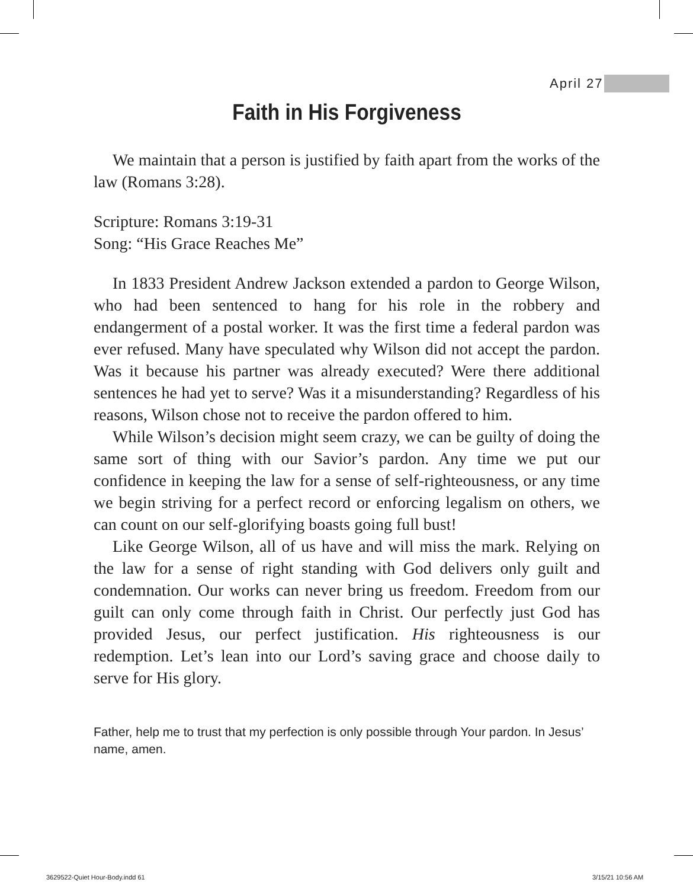April 27
Faith in His Forgiveness
We maintain that a person is justified by faith apart from the works of the law (Romans 3:28).
Scripture: Romans 3:19-31
Song: “His Grace Reaches Me”
In 1833 President Andrew Jackson extended a pardon to George Wilson, who had been sentenced to hang for his role in the robbery and endangerment of a postal worker. It was the first time a federal pardon was ever refused. Many have speculated why Wilson did not accept the pardon. Was it because his partner was already executed? Were there additional sentences he had yet to serve? Was it a misunderstanding? Regardless of his reasons, Wilson chose not to receive the pardon offered to him.
While Wilson’s decision might seem crazy, we can be guilty of doing the same sort of thing with our Savior’s pardon. Any time we put our confidence in keeping the law for a sense of self-righteousness, or any time we begin striving for a perfect record or enforcing legalism on others, we can count on our self-glorifying boasts going full bust!
Like George Wilson, all of us have and will miss the mark. Relying on the law for a sense of right standing with God delivers only guilt and condemnation. Our works can never bring us freedom. Freedom from our guilt can only come through faith in Christ. Our perfectly just God has provided Jesus, our perfect justification. His righteousness is our redemption. Let’s lean into our Lord’s saving grace and choose daily to serve for His glory.
Father, help me to trust that my perfection is only possible through Your pardon. In Jesus’ name, amen.
3629522-Quiet Hour-Body.indd 61
3/15/21 10:56 AM